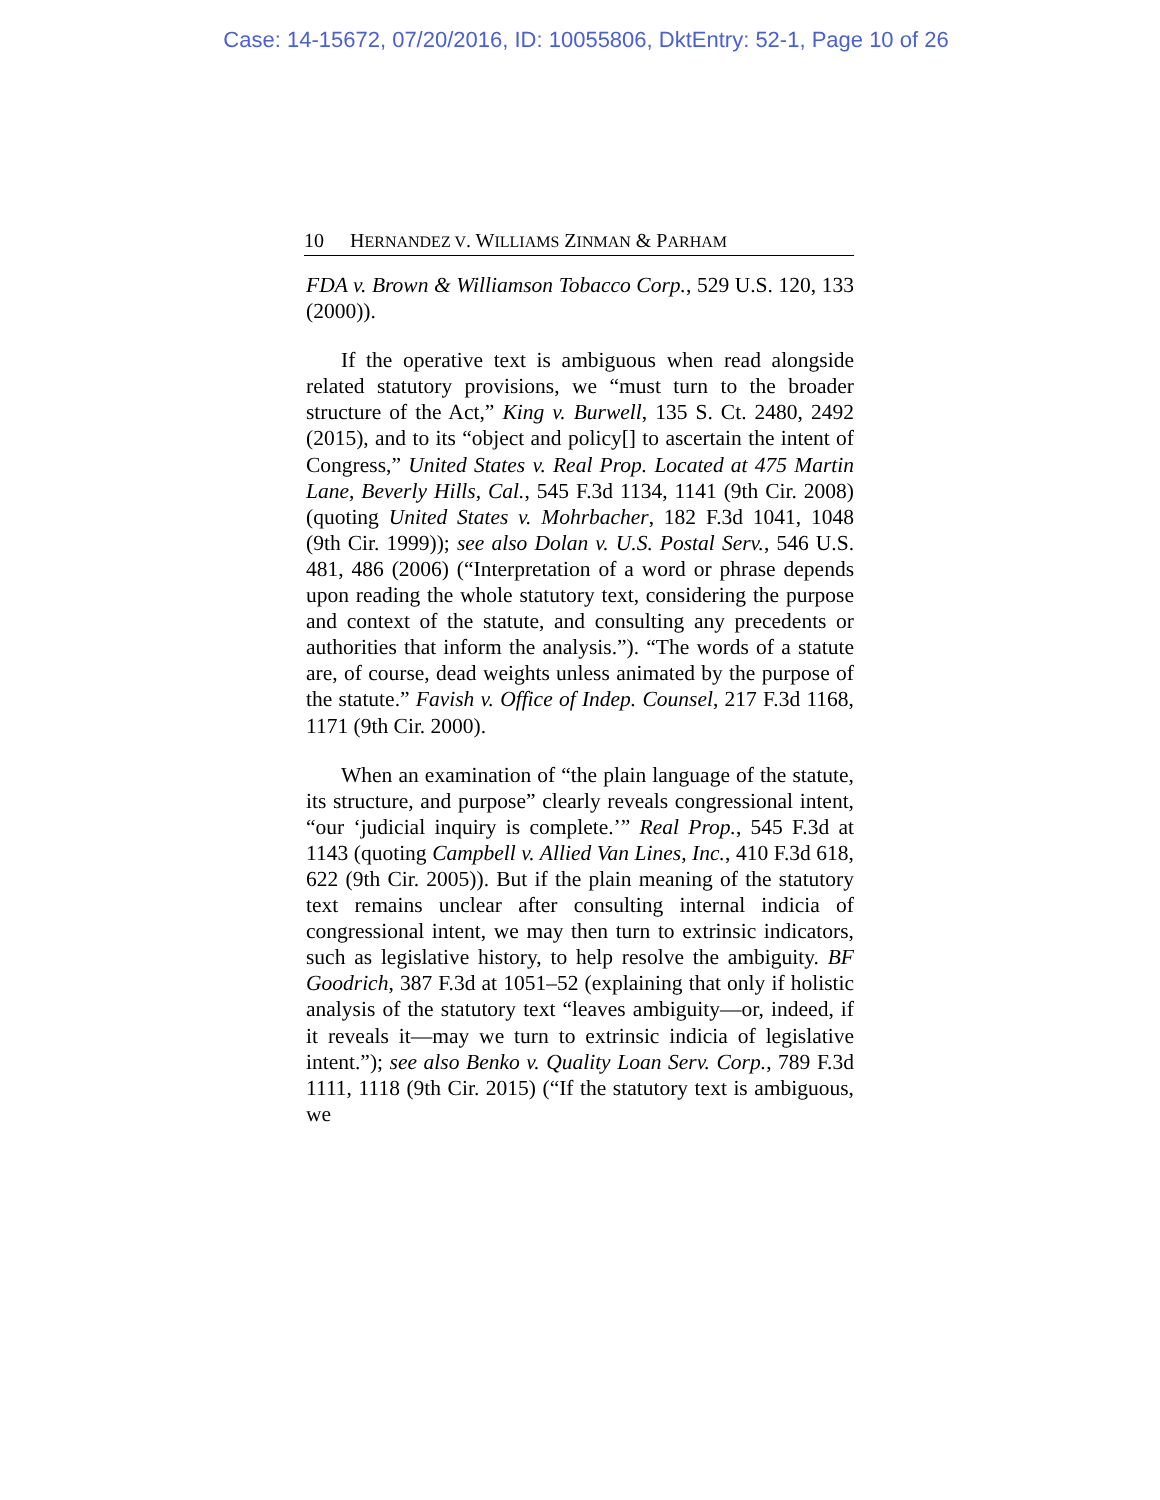Case: 14-15672, 07/20/2016, ID: 10055806, DktEntry: 52-1, Page 10 of 26
10 HERNANDEZ V. WILLIAMS ZINMAN & PARHAM
FDA v. Brown & Williamson Tobacco Corp., 529 U.S. 120, 133 (2000)).
If the operative text is ambiguous when read alongside related statutory provisions, we “must turn to the broader structure of the Act,” King v. Burwell, 135 S. Ct. 2480, 2492 (2015), and to its “object and policy[] to ascertain the intent of Congress,” United States v. Real Prop. Located at 475 Martin Lane, Beverly Hills, Cal., 545 F.3d 1134, 1141 (9th Cir. 2008) (quoting United States v. Mohrbacher, 182 F.3d 1041, 1048 (9th Cir. 1999)); see also Dolan v. U.S. Postal Serv., 546 U.S. 481, 486 (2006) (“Interpretation of a word or phrase depends upon reading the whole statutory text, considering the purpose and context of the statute, and consulting any precedents or authorities that inform the analysis.”). “The words of a statute are, of course, dead weights unless animated by the purpose of the statute.” Favish v. Office of Indep. Counsel, 217 F.3d 1168, 1171 (9th Cir. 2000).
When an examination of “the plain language of the statute, its structure, and purpose” clearly reveals congressional intent, “our ‘judicial inquiry is complete.’” Real Prop., 545 F.3d at 1143 (quoting Campbell v. Allied Van Lines, Inc., 410 F.3d 618, 622 (9th Cir. 2005)). But if the plain meaning of the statutory text remains unclear after consulting internal indicia of congressional intent, we may then turn to extrinsic indicators, such as legislative history, to help resolve the ambiguity. BF Goodrich, 387 F.3d at 1051–52 (explaining that only if holistic analysis of the statutory text “leaves ambiguity—or, indeed, if it reveals it—may we turn to extrinsic indicia of legislative intent.”); see also Benko v. Quality Loan Serv. Corp., 789 F.3d 1111, 1118 (9th Cir. 2015) (“If the statutory text is ambiguous, we